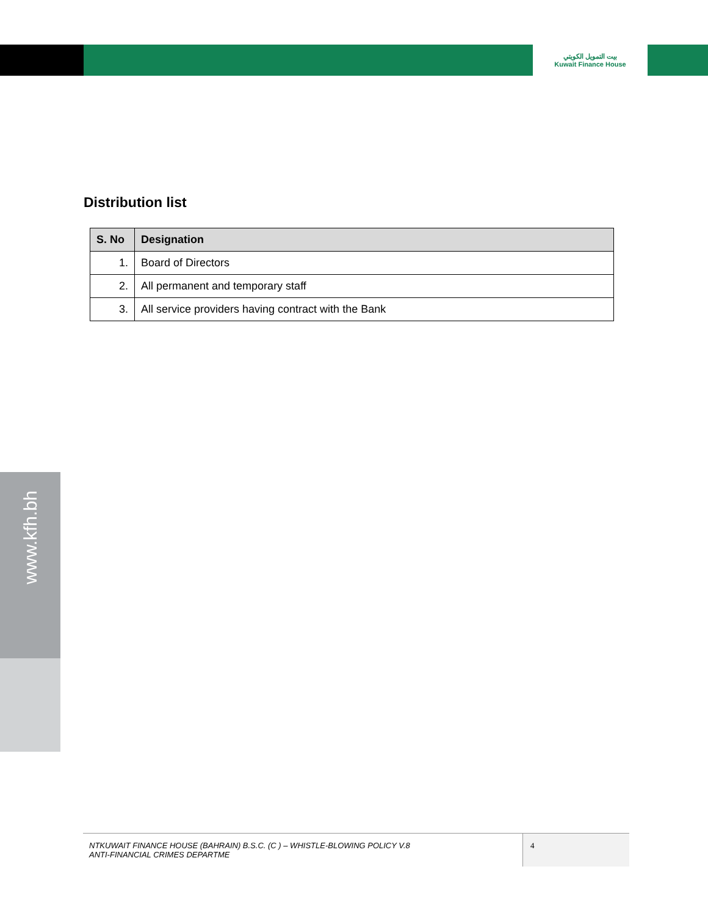بيت التمويل الكويتي
Kuwait Finance House
www.kfh.bh
Distribution list
| S. No | Designation |
| --- | --- |
| 1. | Board of Directors |
| 2. | All permanent and temporary staff |
| 3. | All service providers having contract with the Bank |
NTKUWAIT FINANCE HOUSE (BAHRAIN) B.S.C. (C ) – WHISTLE-BLOWING POLICY V.8
ANTI-FINANCIAL CRIMES DEPARTME
4